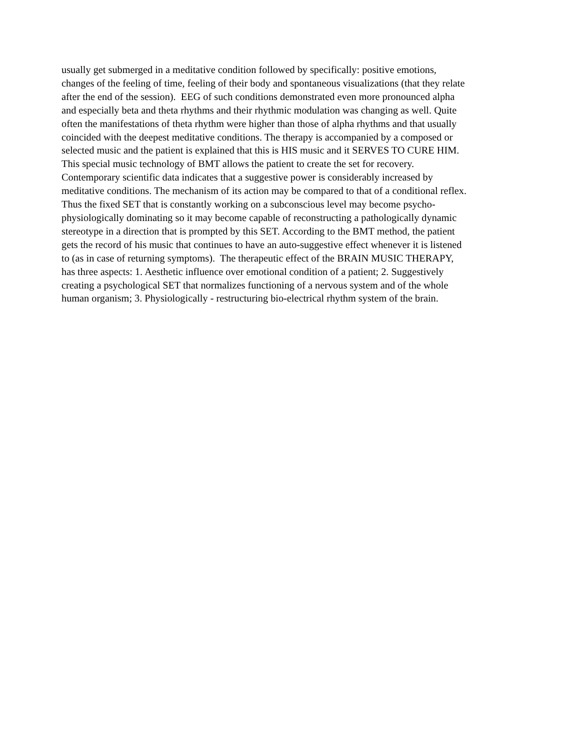usually get submerged in a meditative condition followed by specifically: positive emotions,
changes of the feeling of time, feeling of their body and spontaneous visualizations (that they relate
after the end of the session). EEG of such conditions demonstrated even more pronounced alpha
and especially beta and theta rhythms and their rhythmic modulation was changing as well. Quite
often the manifestations of theta rhythm were higher than those of alpha rhythms and that usually
coincided with the deepest meditative conditions. The therapy is accompanied by a composed or
selected music and the patient is explained that this is HIS music and it SERVES TO CURE HIM.
This special music technology of BMT allows the patient to create the set for recovery.
Contemporary scientific data indicates that a suggestive power is considerably increased by
meditative conditions. The mechanism of its action may be compared to that of a conditional reflex.
Thus the fixed SET that is constantly working on a subconscious level may become psycho-
physiologically dominating so it may become capable of reconstructing a pathologically dynamic
stereotype in a direction that is prompted by this SET. According to the BMT method, the patient
gets the record of his music that continues to have an auto-suggestive effect whenever it is listened
to (as in case of returning symptoms). The therapeutic effect of the BRAIN MUSIC THERAPY,
has three aspects: 1. Aesthetic influence over emotional condition of a patient; 2. Suggestively
creating a psychological SET that normalizes functioning of a nervous system and of the whole
human organism; 3. Physiologically - restructuring bio-electrical rhythm system of the brain.